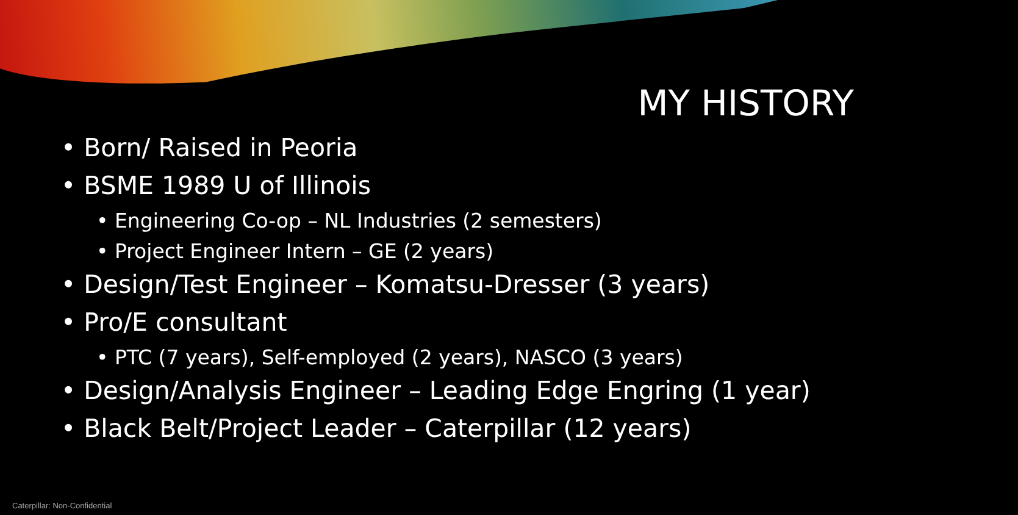MY HISTORY
• Born/ Raised in Peoria
• BSME 1989 U of Illinois
• Engineering Co-op – NL Industries (2 semesters)
• Project Engineer Intern – GE (2 years)
• Design/Test Engineer – Komatsu-Dresser (3 years)
• Pro/E consultant
• PTC (7 years), Self-employed (2 years), NASCO (3 years)
• Design/Analysis Engineer – Leading Edge Engring (1 year)
• Black Belt/Project Leader – Caterpillar (12 years)
Caterpillar: Non-Confidential